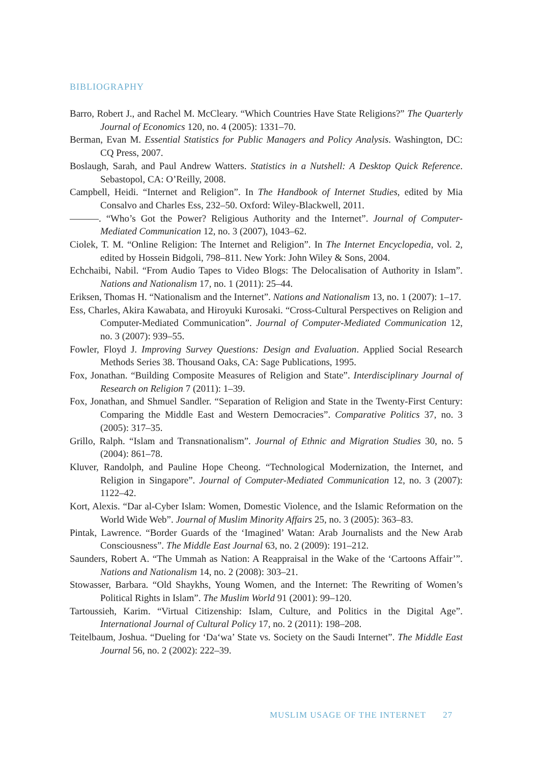BIBLIOGRAPHY
Barro, Robert J., and Rachel M. McCleary. “Which Countries Have State Religions?” The Quarterly Journal of Economics 120, no. 4 (2005): 1331–70.
Berman, Evan M. Essential Statistics for Public Managers and Policy Analysis. Washington, DC: CQ Press, 2007.
Boslaugh, Sarah, and Paul Andrew Watters. Statistics in a Nutshell: A Desktop Quick Reference. Sebastopol, CA: O’Reilly, 2008.
Campbell, Heidi. “Internet and Religion”. In The Handbook of Internet Studies, edited by Mia Consalvo and Charles Ess, 232–50. Oxford: Wiley-Blackwell, 2011.
———. “Who’s Got the Power? Religious Authority and the Internet”. Journal of Computer-Mediated Communication 12, no. 3 (2007), 1043–62.
Ciolek, T. M. “Online Religion: The Internet and Religion”. In The Internet Encyclopedia, vol. 2, edited by Hossein Bidgoli, 798–811. New York: John Wiley & Sons, 2004.
Echchaibi, Nabil. “From Audio Tapes to Video Blogs: The Delocalisation of Authority in Islam”. Nations and Nationalism 17, no. 1 (2011): 25–44.
Eriksen, Thomas H. “Nationalism and the Internet”. Nations and Nationalism 13, no. 1 (2007): 1–17.
Ess, Charles, Akira Kawabata, and Hiroyuki Kurosaki. “Cross-Cultural Perspectives on Religion and Computer-Mediated Communication”. Journal of Computer-Mediated Communication 12, no. 3 (2007): 939–55.
Fowler, Floyd J. Improving Survey Questions: Design and Evaluation. Applied Social Research Methods Series 38. Thousand Oaks, CA: Sage Publications, 1995.
Fox, Jonathan. “Building Composite Measures of Religion and State”. Interdisciplinary Journal of Research on Religion 7 (2011): 1–39.
Fox, Jonathan, and Shmuel Sandler. “Separation of Religion and State in the Twenty-First Century: Comparing the Middle East and Western Democracies”. Comparative Politics 37, no. 3 (2005): 317–35.
Grillo, Ralph. “Islam and Transnationalism”. Journal of Ethnic and Migration Studies 30, no. 5 (2004): 861–78.
Kluver, Randolph, and Pauline Hope Cheong. “Technological Modernization, the Internet, and Religion in Singapore”. Journal of Computer-Mediated Communication 12, no. 3 (2007): 1122–42.
Kort, Alexis. “Dar al-Cyber Islam: Women, Domestic Violence, and the Islamic Reformation on the World Wide Web”. Journal of Muslim Minority Affairs 25, no. 3 (2005): 363–83.
Pintak, Lawrence. “Border Guards of the ‘Imagined’ Watan: Arab Journalists and the New Arab Consciousness”. The Middle East Journal 63, no. 2 (2009): 191–212.
Saunders, Robert A. “The Ummah as Nation: A Reappraisal in the Wake of the ‘Cartoons Affair’”. Nations and Nationalism 14, no. 2 (2008): 303–21.
Stowasser, Barbara. “Old Shaykhs, Young Women, and the Internet: The Rewriting of Women’s Political Rights in Islam”. The Muslim World 91 (2001): 99–120.
Tartoussieh, Karim. “Virtual Citizenship: Islam, Culture, and Politics in the Digital Age”. International Journal of Cultural Policy 17, no. 2 (2011): 198–208.
Teitelbaum, Joshua. “Dueling for ‘Da‘wa’ State vs. Society on the Saudi Internet”. The Middle East Journal 56, no. 2 (2002): 222–39.
MUSLIM USAGE OF THE INTERNET 27